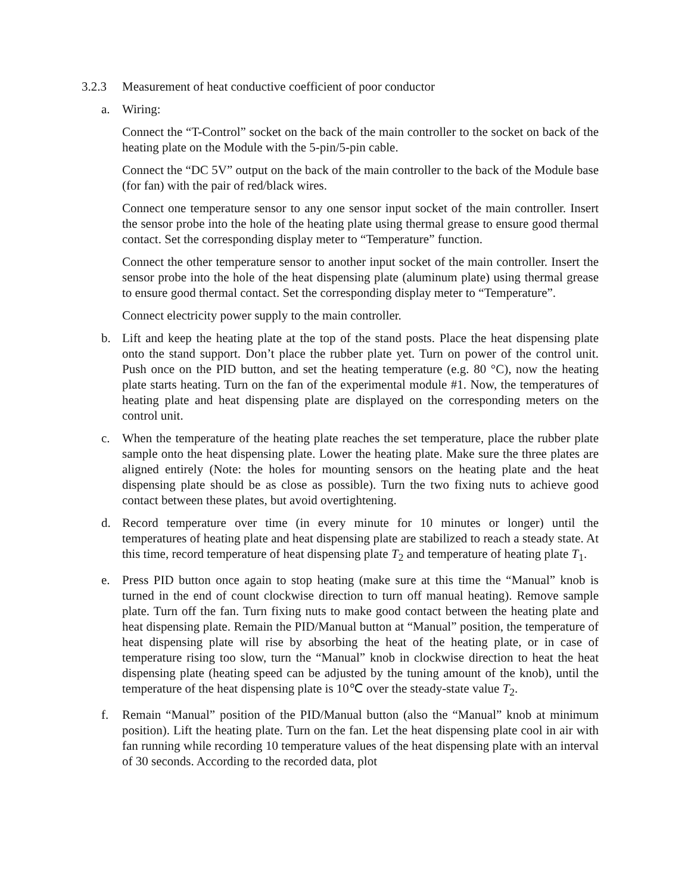3.2.3 Measurement of heat conductive coefficient of poor conductor
a. Wiring:
Connect the “T-Control” socket on the back of the main controller to the socket on back of the heating plate on the Module with the 5-pin/5-pin cable.
Connect the “DC 5V” output on the back of the main controller to the back of the Module base (for fan) with the pair of red/black wires.
Connect one temperature sensor to any one sensor input socket of the main controller. Insert the sensor probe into the hole of the heating plate using thermal grease to ensure good thermal contact. Set the corresponding display meter to “Temperature” function.
Connect the other temperature sensor to another input socket of the main controller. Insert the sensor probe into the hole of the heat dispensing plate (aluminum plate) using thermal grease to ensure good thermal contact. Set the corresponding display meter to “Temperature”.
Connect electricity power supply to the main controller.
b. Lift and keep the heating plate at the top of the stand posts. Place the heat dispensing plate onto the stand support. Don’t place the rubber plate yet. Turn on power of the control unit. Push once on the PID button, and set the heating temperature (e.g. 80 °C), now the heating plate starts heating. Turn on the fan of the experimental module #1. Now, the temperatures of heating plate and heat dispensing plate are displayed on the corresponding meters on the control unit.
c. When the temperature of the heating plate reaches the set temperature, place the rubber plate sample onto the heat dispensing plate. Lower the heating plate. Make sure the three plates are aligned entirely (Note: the holes for mounting sensors on the heating plate and the heat dispensing plate should be as close as possible). Turn the two fixing nuts to achieve good contact between these plates, but avoid overtightening.
d. Record temperature over time (in every minute for 10 minutes or longer) until the temperatures of heating plate and heat dispensing plate are stabilized to reach a steady state. At this time, record temperature of heat dispensing plate T<sub>2</sub> and temperature of heating plate T<sub>1</sub>.
e. Press PID button once again to stop heating (make sure at this time the “Manual” knob is turned in the end of count clockwise direction to turn off manual heating). Remove sample plate. Turn off the fan. Turn fixing nuts to make good contact between the heating plate and heat dispensing plate. Remain the PID/Manual button at “Manual” position, the temperature of heat dispensing plate will rise by absorbing the heat of the heating plate, or in case of temperature rising too slow, turn the “Manual” knob in clockwise direction to heat the heat dispensing plate (heating speed can be adjusted by the tuning amount of the knob), until the temperature of the heat dispensing plate is 10℃ over the steady-state value T<sub>2</sub>.
f. Remain “Manual” position of the PID/Manual button (also the “Manual” knob at minimum position). Lift the heating plate. Turn on the fan. Let the heat dispensing plate cool in air with fan running while recording 10 temperature values of the heat dispensing plate with an interval of 30 seconds. According to the recorded data, plot